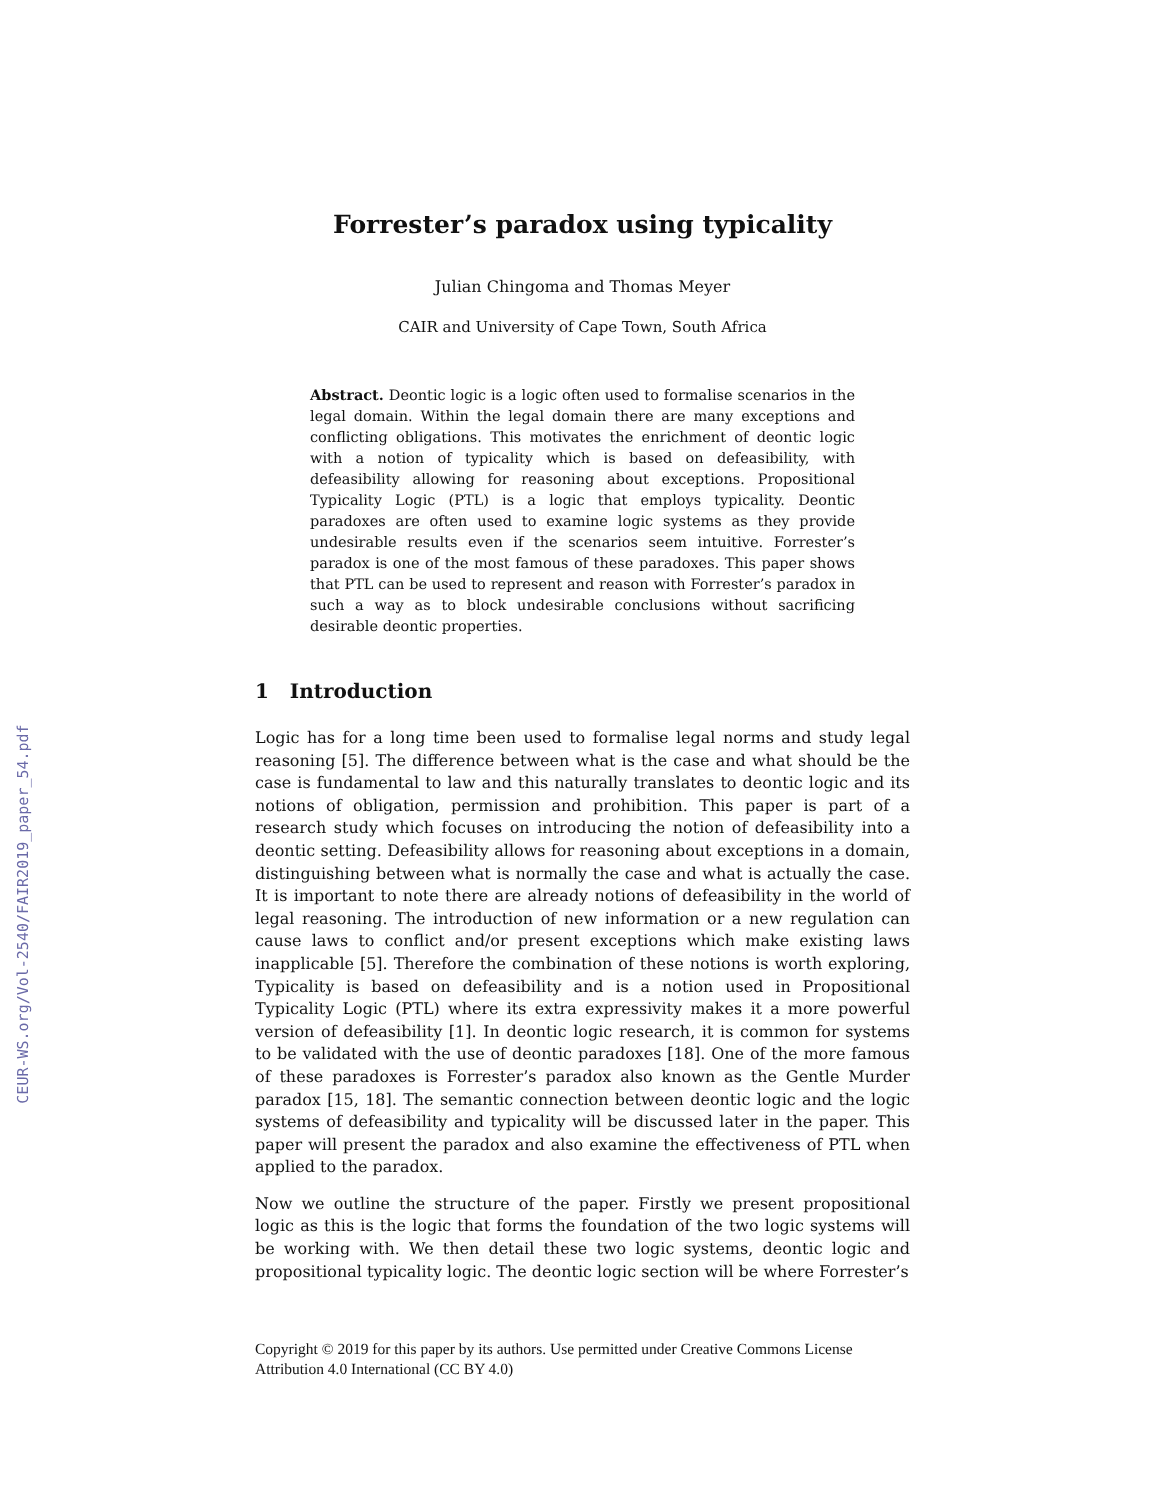CEUR-WS.org/Vol-2540/FAIR2019_paper_54.pdf
Forrester’s paradox using typicality
Julian Chingoma and Thomas Meyer
CAIR and University of Cape Town, South Africa
Abstract. Deontic logic is a logic often used to formalise scenarios in the legal domain. Within the legal domain there are many exceptions and conflicting obligations. This motivates the enrichment of deontic logic with a notion of typicality which is based on defeasibility, with defeasibility allowing for reasoning about exceptions. Propositional Typicality Logic (PTL) is a logic that employs typicality. Deontic paradoxes are often used to examine logic systems as they provide undesirable results even if the scenarios seem intuitive. Forrester’s paradox is one of the most famous of these paradoxes. This paper shows that PTL can be used to represent and reason with Forrester’s paradox in such a way as to block undesirable conclusions without sacrificing desirable deontic properties.
1 Introduction
Logic has for a long time been used to formalise legal norms and study legal reasoning [5]. The difference between what is the case and what should be the case is fundamental to law and this naturally translates to deontic logic and its notions of obligation, permission and prohibition. This paper is part of a research study which focuses on introducing the notion of defeasibility into a deontic setting. Defeasibility allows for reasoning about exceptions in a domain, distinguishing between what is normally the case and what is actually the case. It is important to note there are already notions of defeasibility in the world of legal reasoning. The introduction of new information or a new regulation can cause laws to conflict and/or present exceptions which make existing laws inapplicable [5]. Therefore the combination of these notions is worth exploring, Typicality is based on defeasibility and is a notion used in Propositional Typicality Logic (PTL) where its extra expressivity makes it a more powerful version of defeasibility [1]. In deontic logic research, it is common for systems to be validated with the use of deontic paradoxes [18]. One of the more famous of these paradoxes is Forrester’s paradox also known as the Gentle Murder paradox [15, 18]. The semantic connection between deontic logic and the logic systems of defeasibility and typicality will be discussed later in the paper. This paper will present the paradox and also examine the effectiveness of PTL when applied to the paradox.
Now we outline the structure of the paper. Firstly we present propositional logic as this is the logic that forms the foundation of the two logic systems will be working with. We then detail these two logic systems, deontic logic and propositional typicality logic. The deontic logic section will be where Forrester’s
Copyright © 2019 for this paper by its authors. Use permitted under Creative Commons License Attribution 4.0 International (CC BY 4.0)